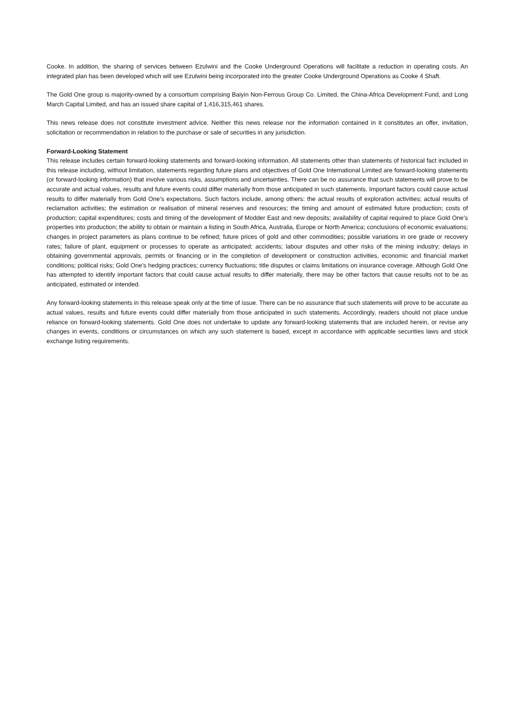Cooke. In addition, the sharing of services between Ezulwini and the Cooke Underground Operations will facilitate a reduction in operating costs. An integrated plan has been developed which will see Ezulwini being incorporated into the greater Cooke Underground Operations as Cooke 4 Shaft.
The Gold One group is majority-owned by a consortium comprising Baiyin Non-Ferrous Group Co. Limited, the China-Africa Development Fund, and Long March Capital Limited, and has an issued share capital of 1,416,315,461 shares.
This news release does not constitute investment advice. Neither this news release nor the information contained in it constitutes an offer, invitation, solicitation or recommendation in relation to the purchase or sale of securities in any jurisdiction.
Forward-Looking Statement
This release includes certain forward-looking statements and forward-looking information. All statements other than statements of historical fact included in this release including, without limitation, statements regarding future plans and objectives of Gold One International Limited are forward-looking statements (or forward-looking information) that involve various risks, assumptions and uncertainties. There can be no assurance that such statements will prove to be accurate and actual values, results and future events could differ materially from those anticipated in such statements. Important factors could cause actual results to differ materially from Gold One’s expectations. Such factors include, among others: the actual results of exploration activities; actual results of reclamation activities; the estimation or realisation of mineral reserves and resources; the timing and amount of estimated future production; costs of production; capital expenditures; costs and timing of the development of Modder East and new deposits; availability of capital required to place Gold One’s properties into production; the ability to obtain or maintain a listing in South Africa, Australia, Europe or North America; conclusions of economic evaluations; changes in project parameters as plans continue to be refined; future prices of gold and other commodities; possible variations in ore grade or recovery rates; failure of plant, equipment or processes to operate as anticipated; accidents; labour disputes and other risks of the mining industry; delays in obtaining governmental approvals, permits or financing or in the completion of development or construction activities, economic and financial market conditions; political risks; Gold One’s hedging practices; currency fluctuations; title disputes or claims limitations on insurance coverage. Although Gold One has attempted to identify important factors that could cause actual results to differ materially, there may be other factors that cause results not to be as anticipated, estimated or intended.
Any forward-looking statements in this release speak only at the time of issue. There can be no assurance that such statements will prove to be accurate as actual values, results and future events could differ materially from those anticipated in such statements. Accordingly, readers should not place undue reliance on forward-looking statements. Gold One does not undertake to update any forward-looking statements that are included herein, or revise any changes in events, conditions or circumstances on which any such statement is based, except in accordance with applicable securities laws and stock exchange listing requirements.